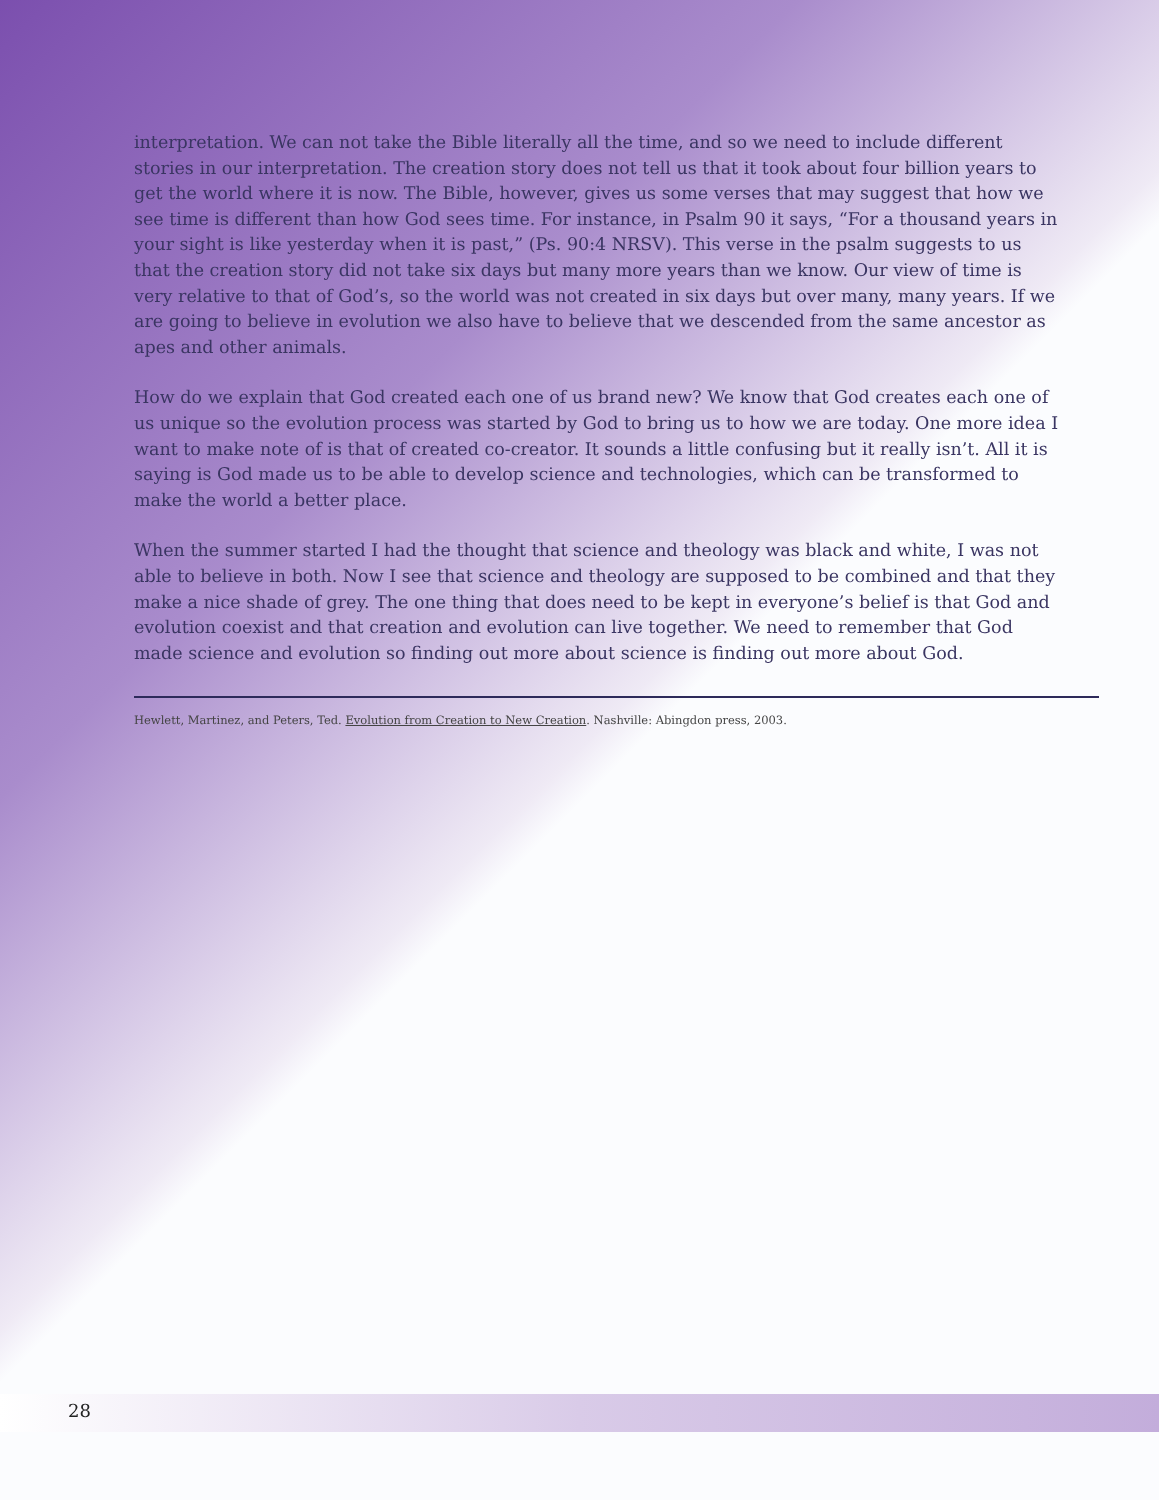interpretation. We can not take the Bible literally all the time, and so we need to include different stories in our interpretation. The creation story does not tell us that it took about four billion years to get the world where it is now. The Bible, however, gives us some verses that may suggest that how we see time is different than how God sees time. For instance, in Psalm 90 it says, “For a thousand years in your sight is like yesterday when it is past,” (Ps. 90:4 NRSV). This verse in the psalm suggests to us that the creation story did not take six days but many more years than we know. Our view of time is very relative to that of God’s, so the world was not created in six days but over many, many years. If we are going to believe in evolution we also have to believe that we descended from the same ancestor as apes and other animals.
How do we explain that God created each one of us brand new? We know that God creates each one of us unique so the evolution process was started by God to bring us to how we are today. One more idea I want to make note of is that of created co-creator. It sounds a little confusing but it really isn’t. All it is saying is God made us to be able to develop science and technologies, which can be transformed to make the world a better place.
When the summer started I had the thought that science and theology was black and white, I was not able to believe in both. Now I see that science and theology are supposed to be combined and that they make a nice shade of grey. The one thing that does need to be kept in everyone’s belief is that God and evolution coexist and that creation and evolution can live together. We need to remember that God made science and evolution so finding out more about science is finding out more about God.
Hewlett, Martinez, and Peters, Ted. Evolution from Creation to New Creation. Nashville: Abingdon press, 2003.
28